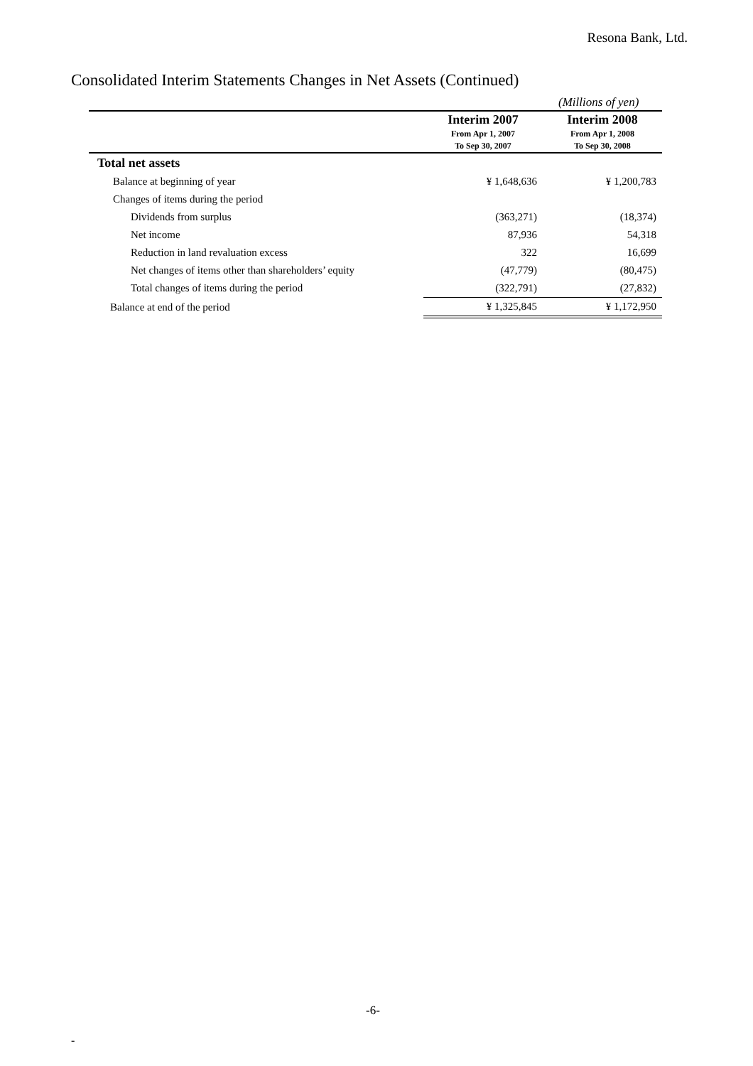Resona Bank, Ltd.
Consolidated Interim Statements Changes in Net Assets (Continued)
(Millions of yen)
| | Interim 2007 | Interim 2008 |
| --- | --- | --- |
| | From Apr 1, 2007 | From Apr 1, 2008 |
| | To Sep 30, 2007 | To Sep 30, 2008 |
| Total net assets | | |
| Balance at beginning of year | ¥ 1,648,636 | ¥ 1,200,783 |
| Changes of items during the period | | |
| Dividends from surplus | (363,271) | (18,374) |
| Net income | 87,936 | 54,318 |
| Reduction in land revaluation excess | 322 | 16,699 |
| Net changes of items other than shareholders’ equity | (47,779) | (80,475) |
| Total changes of items during the period | (322,791) | (27,832) |
| Balance at end of the period | ¥ 1,325,845 | ¥ 1,172,950 |
-6-
-